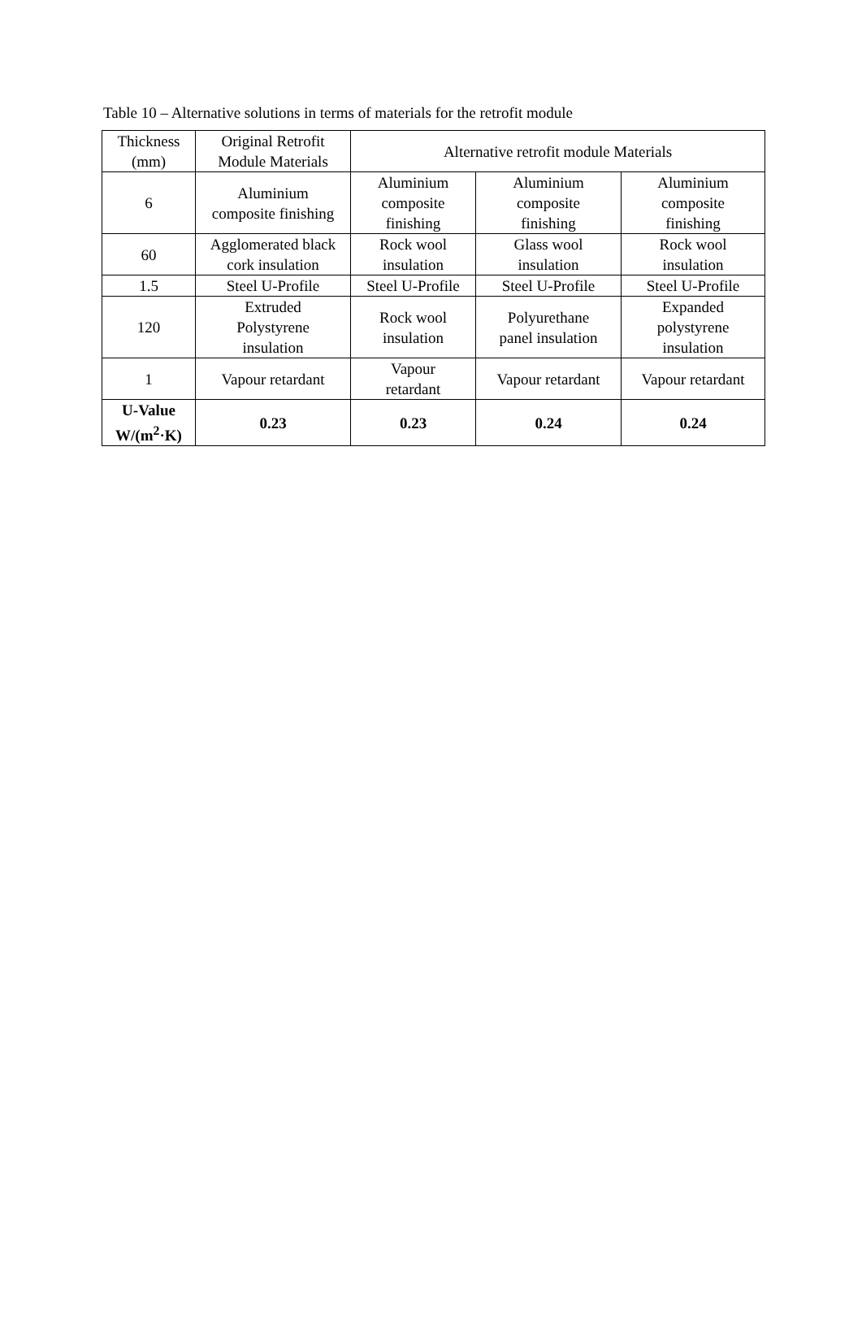Table 10 – Alternative solutions in terms of materials for the retrofit module
| Thickness (mm) | Original Retrofit Module Materials | Alternative retrofit module Materials | | |
| --- | --- | --- | --- | --- |
| 6 | Aluminium composite finishing | Aluminium composite finishing | Aluminium composite finishing | Aluminium composite finishing |
| 60 | Agglomerated black cork insulation | Rock wool insulation | Glass wool insulation | Rock wool insulation |
| 1.5 | Steel U-Profile | Steel U-Profile | Steel U-Profile | Steel U-Profile |
| 120 | Extruded Polystyrene insulation | Rock wool insulation | Polyurethane panel insulation | Expanded polystyrene insulation |
| 1 | Vapour retardant | Vapour retardant | Vapour retardant | Vapour retardant |
| U-Value W/(m<sup>2</sup>·K) | 0.23 | 0.23 | 0.24 | 0.24 |